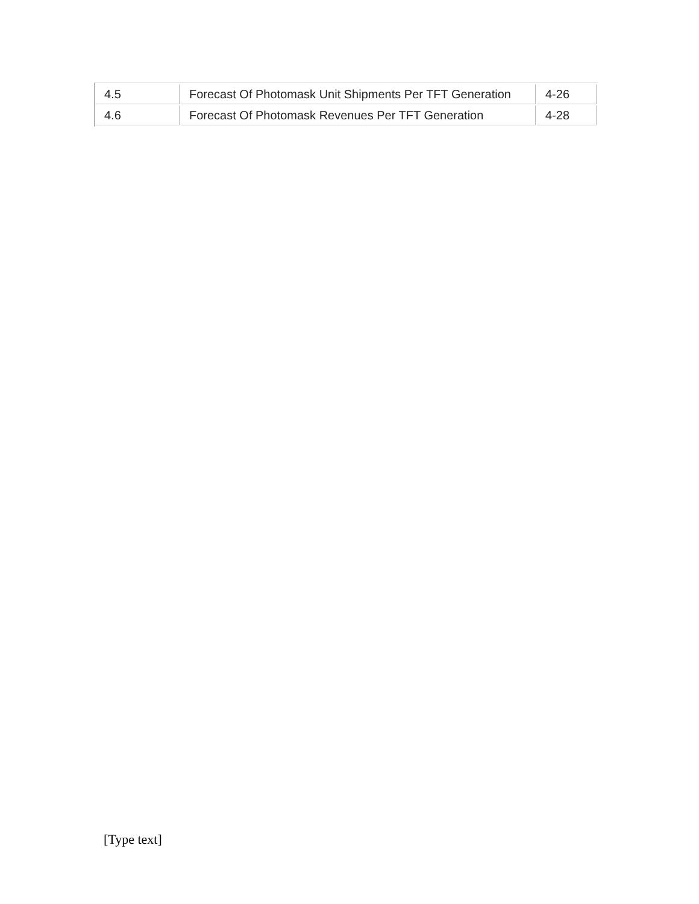| 4.5 | Forecast Of Photomask Unit Shipments Per TFT Generation | 4-26 |
| 4.6 | Forecast Of Photomask Revenues Per TFT Generation | 4-28 |
[Type text]